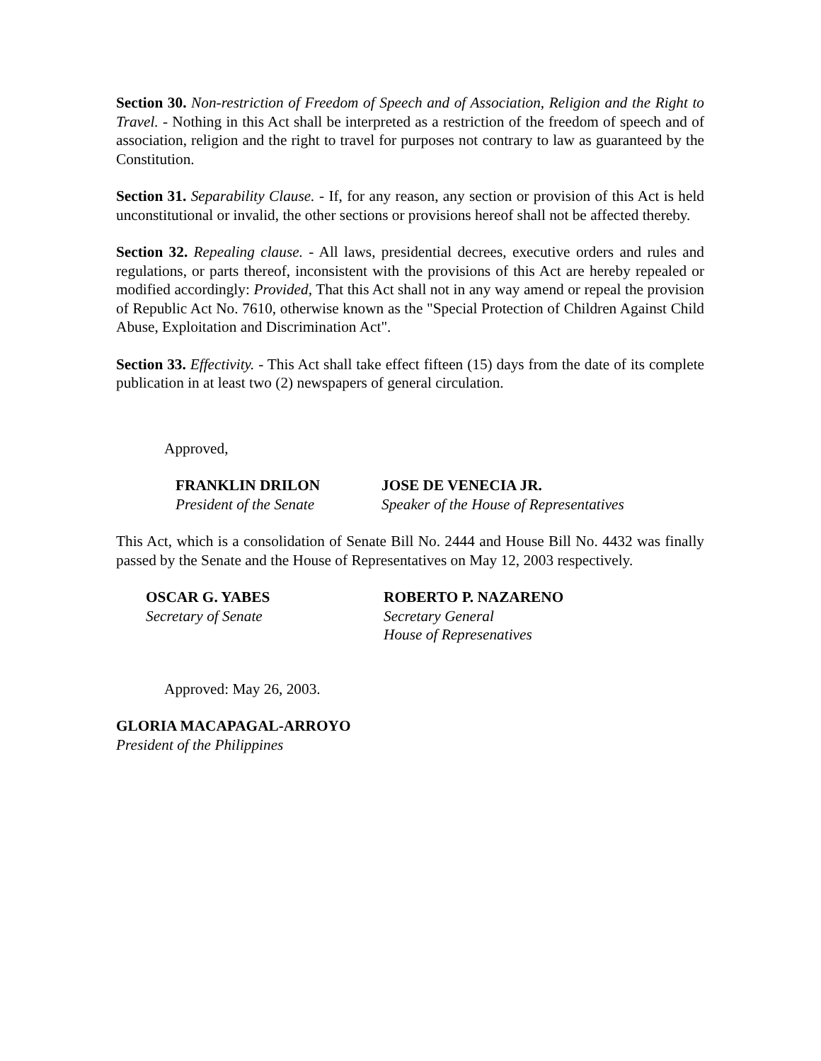Section 30. Non-restriction of Freedom of Speech and of Association, Religion and the Right to Travel. - Nothing in this Act shall be interpreted as a restriction of the freedom of speech and of association, religion and the right to travel for purposes not contrary to law as guaranteed by the Constitution.
Section 31. Separability Clause. - If, for any reason, any section or provision of this Act is held unconstitutional or invalid, the other sections or provisions hereof shall not be affected thereby.
Section 32. Repealing clause. - All laws, presidential decrees, executive orders and rules and regulations, or parts thereof, inconsistent with the provisions of this Act are hereby repealed or modified accordingly: Provided, That this Act shall not in any way amend or repeal the provision of Republic Act No. 7610, otherwise known as the "Special Protection of Children Against Child Abuse, Exploitation and Discrimination Act".
Section 33. Effectivity. - This Act shall take effect fifteen (15) days from the date of its complete publication in at least two (2) newspapers of general circulation.
Approved,
FRANKLIN DRILON
President of the Senate
JOSE DE VENECIA JR.
Speaker of the House of Representatives
This Act, which is a consolidation of Senate Bill No. 2444 and House Bill No. 4432 was finally passed by the Senate and the House of Representatives on May 12, 2003 respectively.
OSCAR G. YABES
Secretary of Senate
ROBERTO P. NAZARENO
Secretary General
House of Represenatives
Approved: May 26, 2003.
GLORIA MACAPAGAL-ARROYO
President of the Philippines